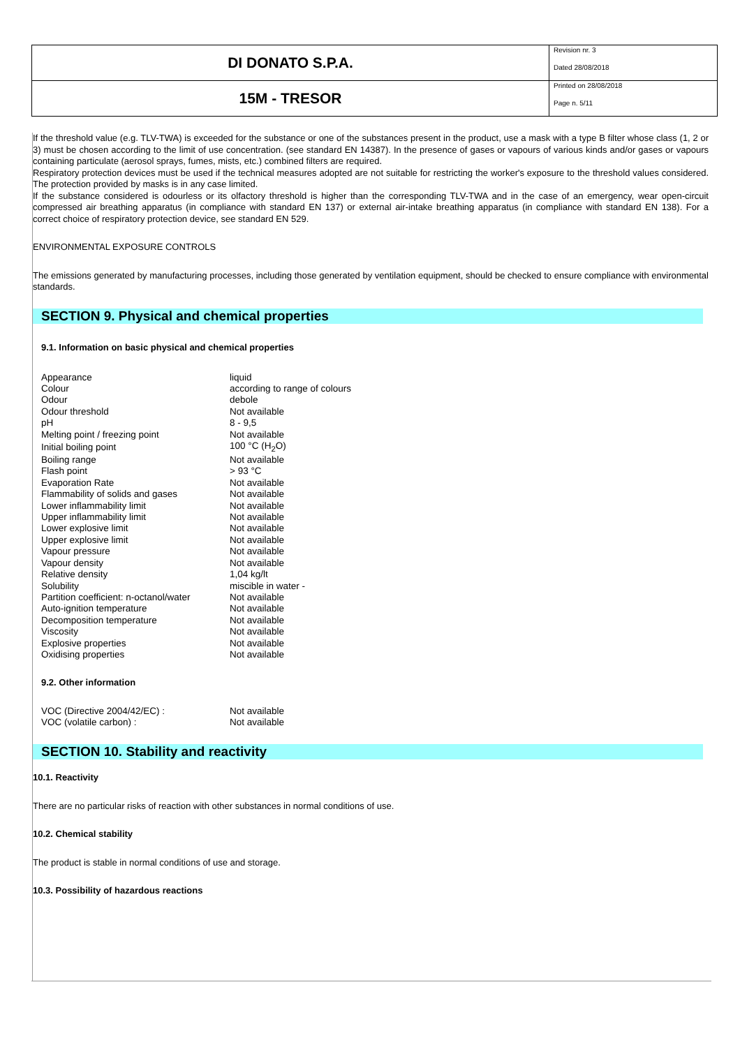DI DONATO S.P.A.
15M - TRESOR
Revision nr. 3
Dated 28/08/2018
Printed on 28/08/2018
Page n. 5/11
If the threshold value (e.g. TLV-TWA) is exceeded for the substance or one of the substances present in the product, use a mask with a type B filter whose class (1, 2 or 3) must be chosen according to the limit of use concentration. (see standard EN 14387). In the presence of gases or vapours of various kinds and/or gases or vapours containing particulate (aerosol sprays, fumes, mists, etc.) combined filters are required.
Respiratory protection devices must be used if the technical measures adopted are not suitable for restricting the worker's exposure to the threshold values considered. The protection provided by masks is in any case limited.
If the substance considered is odourless or its olfactory threshold is higher than the corresponding TLV-TWA and in the case of an emergency, wear open-circuit compressed air breathing apparatus (in compliance with standard EN 137) or external air-intake breathing apparatus (in compliance with standard EN 138). For a correct choice of respiratory protection device, see standard EN 529.
ENVIRONMENTAL EXPOSURE CONTROLS
The emissions generated by manufacturing processes, including those generated by ventilation equipment, should be checked to ensure compliance with environmental standards.
SECTION 9. Physical and chemical properties
9.1. Information on basic physical and chemical properties
| Appearance | liquid |
| Colour | according to range of colours |
| Odour | debole |
| Odour threshold | Not available |
| pH | 8 - 9,5 |
| Melting point / freezing point | Not available |
| Initial boiling point | 100 °C (H<sub>2</sub>O) |
| Boiling range | Not available |
| Flash point | > 93 °C |
| Evaporation Rate | Not available |
| Flammability of solids and gases | Not available |
| Lower inflammability limit | Not available |
| Upper inflammability limit | Not available |
| Lower explosive limit | Not available |
| Upper explosive limit | Not available |
| Vapour pressure | Not available |
| Vapour density | Not available |
| Relative density | 1,04 kg/lt |
| Solubility | miscible in water - |
| Partition coefficient: n-octanol/water | Not available |
| Auto-ignition temperature | Not available |
| Decomposition temperature | Not available |
| Viscosity | Not available |
| Explosive properties | Not available |
| Oxidising properties | Not available |
9.2. Other information
| VOC (Directive 2004/42/EC) : | Not available |
| VOC (volatile carbon) : | Not available |
SECTION 10. Stability and reactivity
10.1. Reactivity
There are no particular risks of reaction with other substances in normal conditions of use.
10.2. Chemical stability
The product is stable in normal conditions of use and storage.
10.3. Possibility of hazardous reactions